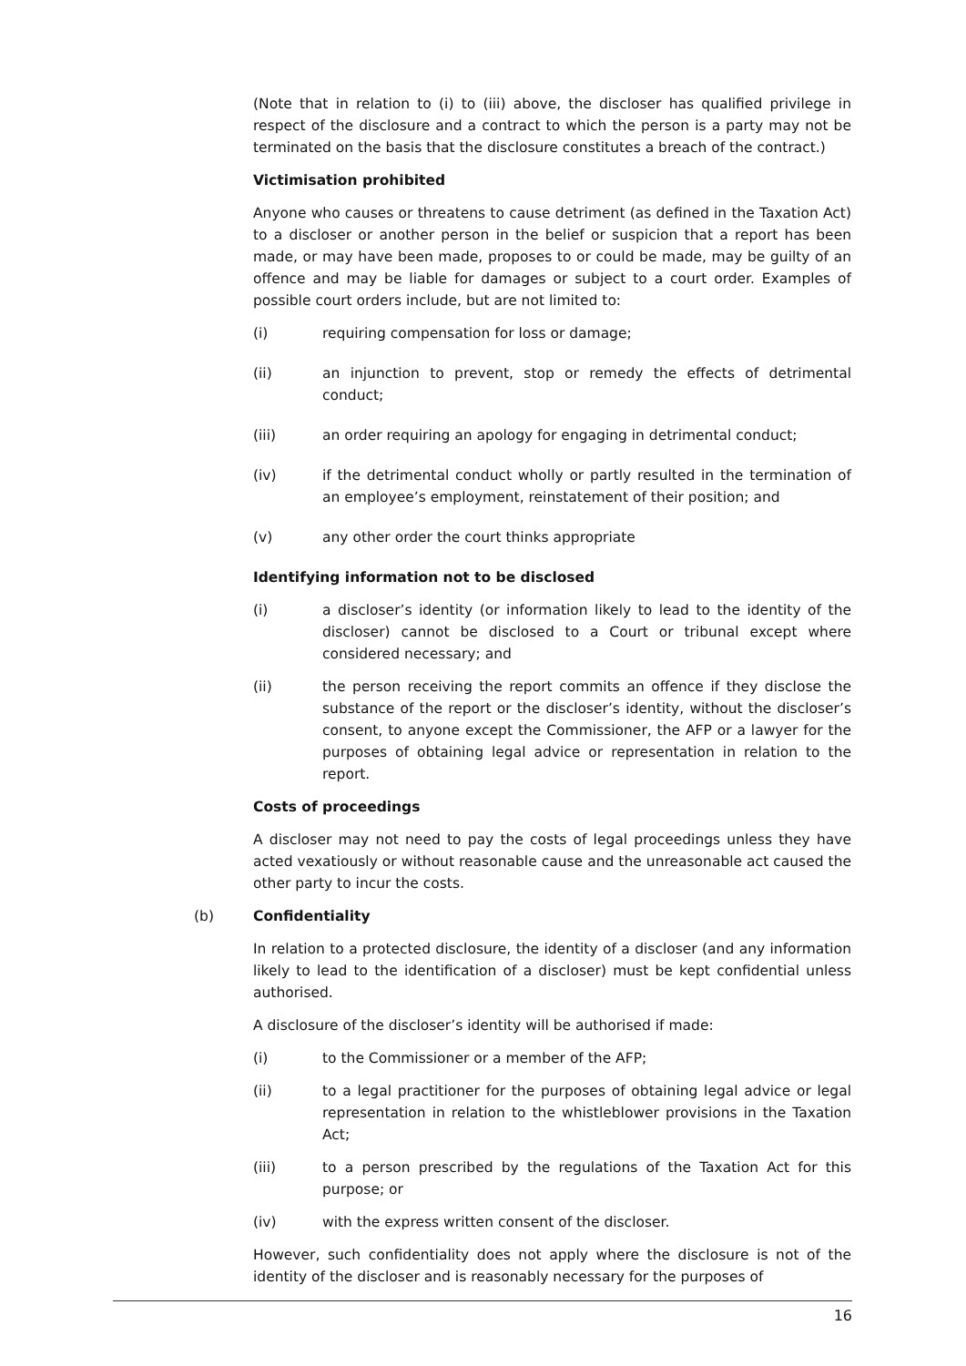(Note that in relation to (i) to (iii) above, the discloser has qualified privilege in respect of the disclosure and a contract to which the person is a party may not be terminated on the basis that the disclosure constitutes a breach of the contract.)
Victimisation prohibited
Anyone who causes or threatens to cause detriment (as defined in the Taxation Act) to a discloser or another person in the belief or suspicion that a report has been made, or may have been made, proposes to or could be made, may be guilty of an offence and may be liable for damages or subject to a court order. Examples of possible court orders include, but are not limited to:
(i) requiring compensation for loss or damage;
(ii) an injunction to prevent, stop or remedy the effects of detrimental conduct;
(iii) an order requiring an apology for engaging in detrimental conduct;
(iv) if the detrimental conduct wholly or partly resulted in the termination of an employee’s employment, reinstatement of their position; and
(v) any other order the court thinks appropriate
Identifying information not to be disclosed
(i) a discloser’s identity (or information likely to lead to the identity of the discloser) cannot be disclosed to a Court or tribunal except where considered necessary; and
(ii) the person receiving the report commits an offence if they disclose the substance of the report or the discloser’s identity, without the discloser’s consent, to anyone except the Commissioner, the AFP or a lawyer for the purposes of obtaining legal advice or representation in relation to the report.
Costs of proceedings
A discloser may not need to pay the costs of legal proceedings unless they have acted vexatiously or without reasonable cause and the unreasonable act caused the other party to incur the costs.
(b) Confidentiality
In relation to a protected disclosure, the identity of a discloser (and any information likely to lead to the identification of a discloser) must be kept confidential unless authorised.
A disclosure of the discloser’s identity will be authorised if made:
(i) to the Commissioner or a member of the AFP;
(ii) to a legal practitioner for the purposes of obtaining legal advice or legal representation in relation to the whistleblower provisions in the Taxation Act;
(iii) to a person prescribed by the regulations of the Taxation Act for this purpose; or
(iv) with the express written consent of the discloser.
However, such confidentiality does not apply where the disclosure is not of the identity of the discloser and is reasonably necessary for the purposes of
16